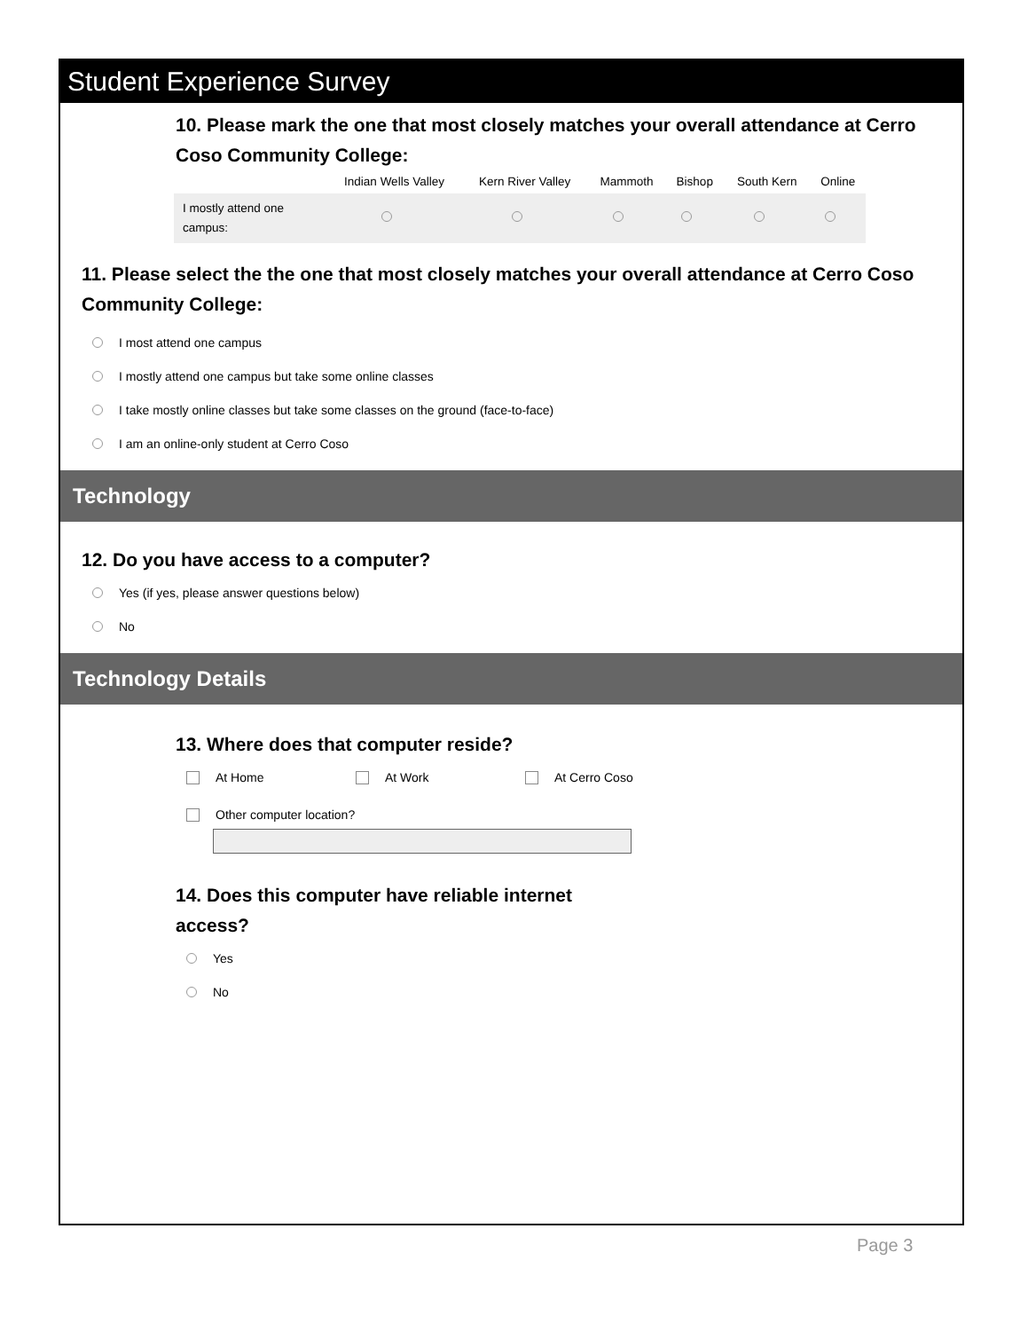Student Experience Survey
10. Please mark the one that most closely matches your overall attendance at Cerro Coso Community College:
| | Indian Wells Valley | Kern River Valley | Mammoth | Bishop | South Kern | Online |
| --- | --- | --- | --- | --- | --- | --- |
| I mostly attend one campus: | | | | | | |
11. Please select the the one that most closely matches your overall attendance at Cerro Coso Community College:
I most attend one campus
I mostly attend one campus but take some online classes
I take mostly online classes but take some classes on the ground (face-to-face)
I am an online-only student at Cerro Coso
Technology
12. Do you have access to a computer?
Yes (if yes, please answer questions below)
No
Technology Details
13. Where does that computer reside?
At Home At Work At Cerro Coso
Other computer location?
14. Does this computer have reliable internet access?
Yes
No
Page 3